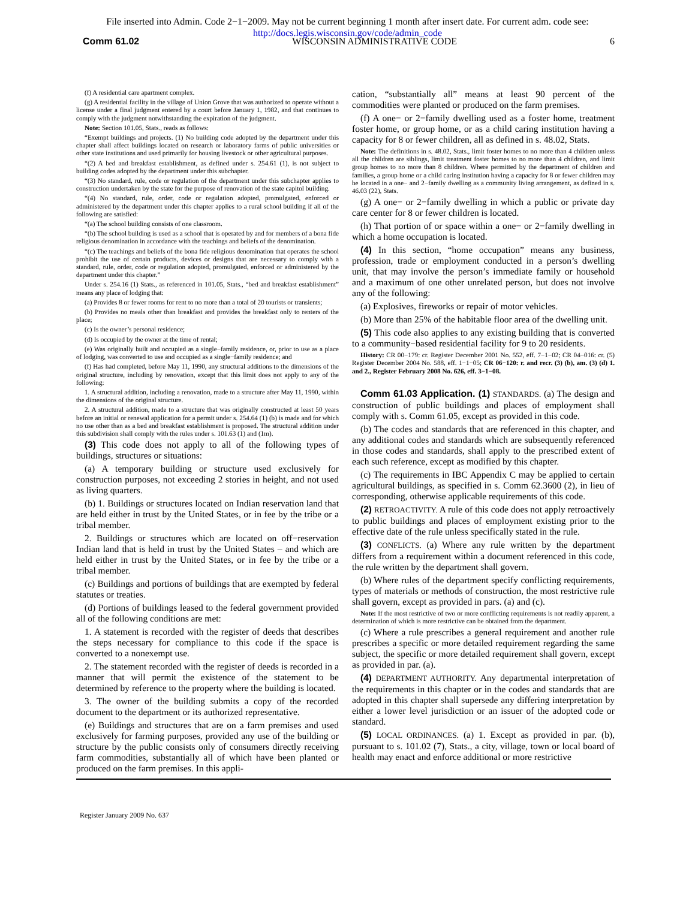File inserted into Admin. Code 2−1−2009. May not be current beginning 1 month after insert date. For current adm. code see:
http://docs.legis.wisconsin.gov/code/admin_code
Comm 61.02 WISCONSIN ADMINISTRATIVE CODE 6
(f) A residential care apartment complex.
(g) A residential facility in the village of Union Grove that was authorized to operate without a license under a final judgment entered by a court before January 1, 1982, and that continues to comply with the judgment notwithstanding the expiration of the judgment.
Note: Section 101.05, Stats., reads as follows:
“Exempt buildings and projects. (1) No building code adopted by the department under this chapter shall affect buildings located on research or laboratory farms of public universities or other state institutions and used primarily for housing livestock or other agricultural purposes.
“(2) A bed and breakfast establishment, as defined under s. 254.61 (1), is not subject to building codes adopted by the department under this subchapter.
“(3) No standard, rule, code or regulation of the department under this subchapter applies to construction undertaken by the state for the purpose of renovation of the state capitol building.
“(4) No standard, rule, order, code or regulation adopted, promulgated, enforced or administered by the department under this chapter applies to a rural school building if all of the following are satisfied:
“(a) The school building consists of one classroom.
“(b) The school building is used as a school that is operated by and for members of a bona fide religious denomination in accordance with the teachings and beliefs of the denomination.
“(c) The teachings and beliefs of the bona fide religious denomination that operates the school prohibit the use of certain products, devices or designs that are necessary to comply with a standard, rule, order, code or regulation adopted, promulgated, enforced or administered by the department under this chapter.”
Under s. 254.16 (1) Stats., as referenced in 101.05, Stats., “bed and breakfast establishment” means any place of lodging that:
(a) Provides 8 or fewer rooms for rent to no more than a total of 20 tourists or transients;
(b) Provides no meals other than breakfast and provides the breakfast only to renters of the place;
(c) Is the owner’s personal residence;
(d) Is occupied by the owner at the time of rental;
(e) Was originally built and occupied as a single−family residence, or, prior to use as a place of lodging, was converted to use and occupied as a single−family residence; and
(f) Has had completed, before May 11, 1990, any structural additions to the dimensions of the original structure, including by renovation, except that this limit does not apply to any of the following:
1. A structural addition, including a renovation, made to a structure after May 11, 1990, within the dimensions of the original structure.
2. A structural addition, made to a structure that was originally constructed at least 50 years before an initial or renewal application for a permit under s. 254.64 (1) (b) is made and for which no use other than as a bed and breakfast establishment is proposed. The structural addition under this subdivision shall comply with the rules under s. 101.63 (1) and (1m).
(3) This code does not apply to all of the following types of buildings, structures or situations:
(a) A temporary building or structure used exclusively for construction purposes, not exceeding 2 stories in height, and not used as living quarters.
(b) 1. Buildings or structures located on Indian reservation land that are held either in trust by the United States, or in fee by the tribe or a tribal member.
2. Buildings or structures which are located on off−reservation Indian land that is held in trust by the United States – and which are held either in trust by the United States, or in fee by the tribe or a tribal member.
(c) Buildings and portions of buildings that are exempted by federal statutes or treaties.
(d) Portions of buildings leased to the federal government provided all of the following conditions are met:
1. A statement is recorded with the register of deeds that describes the steps necessary for compliance to this code if the space is converted to a nonexempt use.
2. The statement recorded with the register of deeds is recorded in a manner that will permit the existence of the statement to be determined by reference to the property where the building is located.
3. The owner of the building submits a copy of the recorded document to the department or its authorized representative.
(e) Buildings and structures that are on a farm premises and used exclusively for farming purposes, provided any use of the building or structure by the public consists only of consumers directly receiving farm commodities, substantially all of which have been planted or produced on the farm premises. In this appli-
cation, “substantially all” means at least 90 percent of the commodities were planted or produced on the farm premises.
(f) A one− or 2−family dwelling used as a foster home, treatment foster home, or group home, or as a child caring institution having a capacity for 8 or fewer children, all as defined in s. 48.02, Stats.
Note: The definitions in s. 48.02, Stats., limit foster homes to no more than 4 children unless all the children are siblings, limit treatment foster homes to no more than 4 children, and limit group homes to no more than 8 children. Where permitted by the department of children and families, a group home or a child caring institution having a capacity for 8 or fewer children may be located in a one− and 2−family dwelling as a community living arrangement, as defined in s. 46.03 (22), Stats.
(g) A one− or 2−family dwelling in which a public or private day care center for 8 or fewer children is located.
(h) That portion of or space within a one− or 2−family dwelling in which a home occupation is located.
(4) In this section, “home occupation” means any business, profession, trade or employment conducted in a person’s dwelling unit, that may involve the person’s immediate family or household and a maximum of one other unrelated person, but does not involve any of the following:
(a) Explosives, fireworks or repair of motor vehicles.
(b) More than 25% of the habitable floor area of the dwelling unit.
(5) This code also applies to any existing building that is converted to a community−based residential facility for 9 to 20 residents.
History: CR 00−179: cr. Register December 2001 No. 552, eff. 7−1−02; CR 04−016: cr. (5) Register December 2004 No. 588, eff. 1−1−05; CR 06−120: r. and recr. (3) (b), am. (3) (d) 1. and 2., Register February 2008 No. 626, eff. 3−1−08.
Comm 61.03 Application. (1) STANDARDS. (a) The design and construction of public buildings and places of employment shall comply with s. Comm 61.05, except as provided in this code.
(b) The codes and standards that are referenced in this chapter, and any additional codes and standards which are subsequently referenced in those codes and standards, shall apply to the prescribed extent of each such reference, except as modified by this chapter.
(c) The requirements in IBC Appendix C may be applied to certain agricultural buildings, as specified in s. Comm 62.3600 (2), in lieu of corresponding, otherwise applicable requirements of this code.
(2) RETROACTIVITY. A rule of this code does not apply retroactively to public buildings and places of employment existing prior to the effective date of the rule unless specifically stated in the rule.
(3) CONFLICTS. (a) Where any rule written by the department differs from a requirement within a document referenced in this code, the rule written by the department shall govern.
(b) Where rules of the department specify conflicting requirements, types of materials or methods of construction, the most restrictive rule shall govern, except as provided in pars. (a) and (c).
Note: If the most restrictive of two or more conflicting requirements is not readily apparent, a determination of which is more restrictive can be obtained from the department.
(c) Where a rule prescribes a general requirement and another rule prescribes a specific or more detailed requirement regarding the same subject, the specific or more detailed requirement shall govern, except as provided in par. (a).
(4) DEPARTMENT AUTHORITY. Any departmental interpretation of the requirements in this chapter or in the codes and standards that are adopted in this chapter shall supersede any differing interpretation by either a lower level jurisdiction or an issuer of the adopted code or standard.
(5) LOCAL ORDINANCES. (a) 1. Except as provided in par. (b), pursuant to s. 101.02 (7), Stats., a city, village, town or local board of health may enact and enforce additional or more restrictive
Register January 2009 No. 637